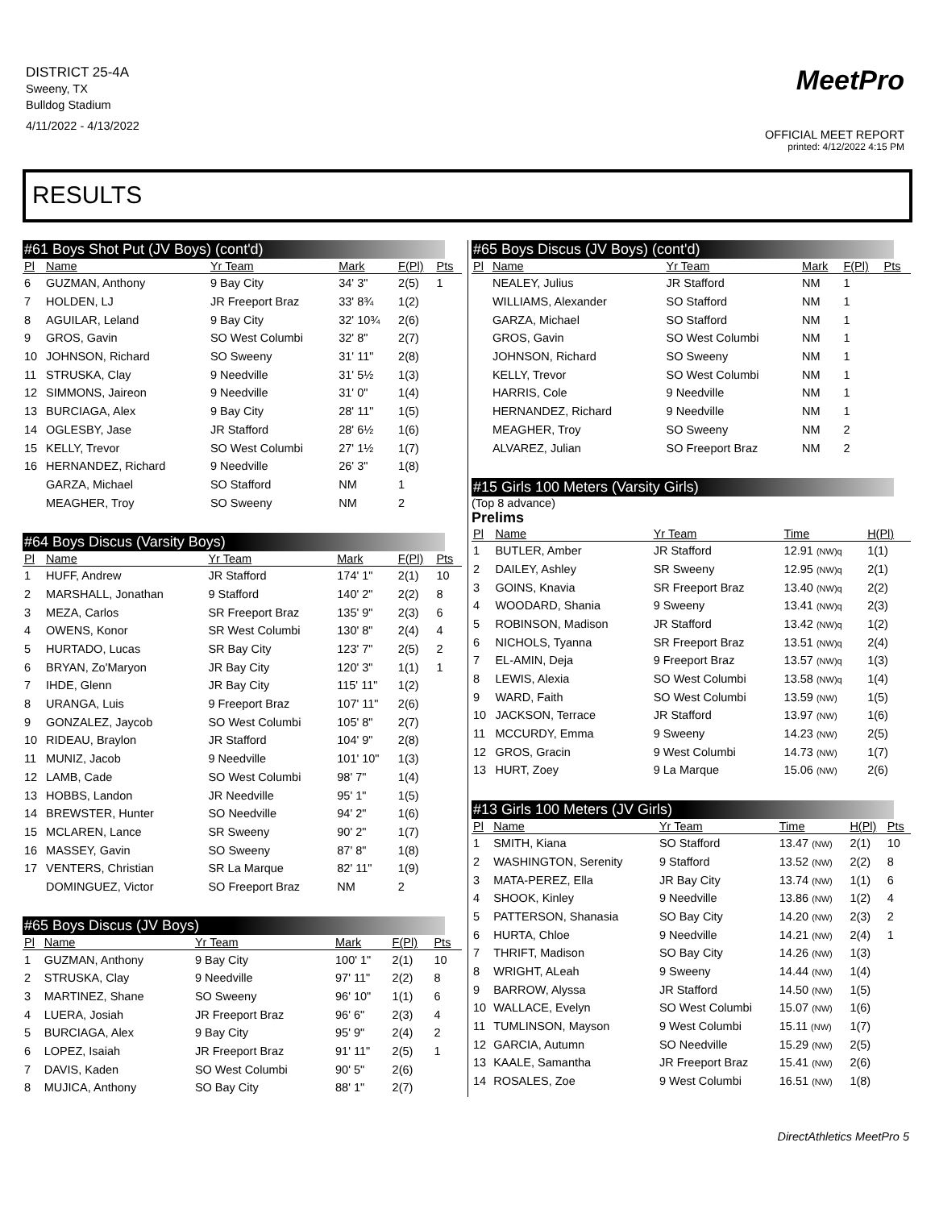DISTRICT 25-4A
Sweeny, TX
Bulldog Stadium
4/11/2022 - 4/13/2022
MeetPro
OFFICIAL MEET REPORT
printed: 4/12/2022 4:15 PM
RESULTS
#61 Boys Shot Put (JV Boys) (cont'd)
| Pl | Name | Yr Team | Mark | F(Pl) | Pts |
| --- | --- | --- | --- | --- | --- |
| 6 | GUZMAN, Anthony | 9 Bay City | 34' 3" | 2(5) | 1 |
| 7 | HOLDEN, LJ | JR Freeport Braz | 33' 8¾ | 1(2) | |
| 8 | AGUILAR, Leland | 9 Bay City | 32' 10¾ | 2(6) | |
| 9 | GROS, Gavin | SO West Columbi | 32' 8" | 2(7) | |
| 10 | JOHNSON, Richard | SO Sweeny | 31' 11" | 2(8) | |
| 11 | STRUSKA, Clay | 9 Needville | 31' 5½ | 1(3) | |
| 12 | SIMMONS, Jaireon | 9 Needville | 31' 0" | 1(4) | |
| 13 | BURCIAGA, Alex | 9 Bay City | 28' 11" | 1(5) | |
| 14 | OGLESBY, Jase | JR Stafford | 28' 6½ | 1(6) | |
| 15 | KELLY, Trevor | SO West Columbi | 27' 1½ | 1(7) | |
| 16 | HERNANDEZ, Richard | 9 Needville | 26' 3" | 1(8) | |
| | GARZA, Michael | SO Stafford | NM | 1 | |
| | MEAGHER, Troy | SO Sweeny | NM | 2 | |
#64 Boys Discus (Varsity Boys)
| Pl | Name | Yr Team | Mark | F(Pl) | Pts |
| --- | --- | --- | --- | --- | --- |
| 1 | HUFF, Andrew | JR Stafford | 174' 1" | 2(1) | 10 |
| 2 | MARSHALL, Jonathan | 9 Stafford | 140' 2" | 2(2) | 8 |
| 3 | MEZA, Carlos | SR Freeport Braz | 135' 9" | 2(3) | 6 |
| 4 | OWENS, Konor | SR West Columbi | 130' 8" | 2(4) | 4 |
| 5 | HURTADO, Lucas | SR Bay City | 123' 7" | 2(5) | 2 |
| 6 | BRYAN, Zo'Maryon | JR Bay City | 120' 3" | 1(1) | 1 |
| 7 | IHDE, Glenn | JR Bay City | 115' 11" | 1(2) | |
| 8 | URANGA, Luis | 9 Freeport Braz | 107' 11" | 2(6) | |
| 9 | GONZALEZ, Jaycob | SO West Columbi | 105' 8" | 2(7) | |
| 10 | RIDEAU, Braylon | JR Stafford | 104' 9" | 2(8) | |
| 11 | MUNIZ, Jacob | 9 Needville | 101' 10" | 1(3) | |
| 12 | LAMB, Cade | SO West Columbi | 98' 7" | 1(4) | |
| 13 | HOBBS, Landon | JR Needville | 95' 1" | 1(5) | |
| 14 | BREWSTER, Hunter | SO Needville | 94' 2" | 1(6) | |
| 15 | MCLAREN, Lance | SR Sweeny | 90' 2" | 1(7) | |
| 16 | MASSEY, Gavin | SO Sweeny | 87' 8" | 1(8) | |
| 17 | VENTERS, Christian | SR La Marque | 82' 11" | 1(9) | |
| | DOMINGUEZ, Victor | SO Freeport Braz | NM | 2 | |
#65 Boys Discus (JV Boys)
| Pl | Name | Yr Team | Mark | F(Pl) | Pts |
| --- | --- | --- | --- | --- | --- |
| 1 | GUZMAN, Anthony | 9 Bay City | 100' 1" | 2(1) | 10 |
| 2 | STRUSKA, Clay | 9 Needville | 97' 11" | 2(2) | 8 |
| 3 | MARTINEZ, Shane | SO Sweeny | 96' 10" | 1(1) | 6 |
| 4 | LUERA, Josiah | JR Freeport Braz | 96' 6" | 2(3) | 4 |
| 5 | BURCIAGA, Alex | 9 Bay City | 95' 9" | 2(4) | 2 |
| 6 | LOPEZ, Isaiah | JR Freeport Braz | 91' 11" | 2(5) | 1 |
| 7 | DAVIS, Kaden | SO West Columbi | 90' 5" | 2(6) | |
| 8 | MUJICA, Anthony | SO Bay City | 88' 1" | 2(7) | |
#65 Boys Discus (JV Boys) (cont'd)
| Pl | Name | Yr Team | Mark | F(Pl) | Pts |
| --- | --- | --- | --- | --- | --- |
| | NEALEY, Julius | JR Stafford | NM | 1 | |
| | WILLIAMS, Alexander | SO Stafford | NM | 1 | |
| | GARZA, Michael | SO Stafford | NM | 1 | |
| | GROS, Gavin | SO West Columbi | NM | 1 | |
| | JOHNSON, Richard | SO Sweeny | NM | 1 | |
| | KELLY, Trevor | SO West Columbi | NM | 1 | |
| | HARRIS, Cole | 9 Needville | NM | 1 | |
| | HERNANDEZ, Richard | 9 Needville | NM | 1 | |
| | MEAGHER, Troy | SO Sweeny | NM | 2 | |
| | ALVAREZ, Julian | SO Freeport Braz | NM | 2 | |
#15 Girls 100 Meters (Varsity Girls)
(Top 8 advance)
Prelims
| Pl | Name | Yr Team | Time | H(Pl) | |
| --- | --- | --- | --- | --- | --- |
| 1 | BUTLER, Amber | JR Stafford | 12.91 (NW)q | 1(1) | |
| 2 | DAILEY, Ashley | SR Sweeny | 12.95 (NW)q | 2(1) | |
| 3 | GOINS, Knavia | SR Freeport Braz | 13.40 (NW)q | 2(2) | |
| 4 | WOODARD, Shania | 9 Sweeny | 13.41 (NW)q | 2(3) | |
| 5 | ROBINSON, Madison | JR Stafford | 13.42 (NW)q | 1(2) | |
| 6 | NICHOLS, Tyanna | SR Freeport Braz | 13.51 (NW)q | 2(4) | |
| 7 | EL-AMIN, Deja | 9 Freeport Braz | 13.57 (NW)q | 1(3) | |
| 8 | LEWIS, Alexia | SO West Columbi | 13.58 (NW)q | 1(4) | |
| 9 | WARD, Faith | SO West Columbi | 13.59 (NW) | 1(5) | |
| 10 | JACKSON, Terrace | JR Stafford | 13.97 (NW) | 1(6) | |
| 11 | MCCURDY, Emma | 9 Sweeny | 14.23 (NW) | 2(5) | |
| 12 | GROS, Gracin | 9 West Columbi | 14.73 (NW) | 1(7) | |
| 13 | HURT, Zoey | 9 La Marque | 15.06 (NW) | 2(6) | |
#13 Girls 100 Meters (JV Girls)
| Pl | Name | Yr Team | Time | H(Pl) | Pts |
| --- | --- | --- | --- | --- | --- |
| 1 | SMITH, Kiana | SO Stafford | 13.47 (NW) | 2(1) | 10 |
| 2 | WASHINGTON, Serenity | 9 Stafford | 13.52 (NW) | 2(2) | 8 |
| 3 | MATA-PEREZ, Ella | JR Bay City | 13.74 (NW) | 1(1) | 6 |
| 4 | SHOOK, Kinley | 9 Needville | 13.86 (NW) | 1(2) | 4 |
| 5 | PATTERSON, Shanasia | SO Bay City | 14.20 (NW) | 2(3) | 2 |
| 6 | HURTA, Chloe | 9 Needville | 14.21 (NW) | 2(4) | 1 |
| 7 | THRIFT, Madison | SO Bay City | 14.26 (NW) | 1(3) | |
| 8 | WRIGHT, ALeah | 9 Sweeny | 14.44 (NW) | 1(4) | |
| 9 | BARROW, Alyssa | JR Stafford | 14.50 (NW) | 1(5) | |
| 10 | WALLACE, Evelyn | SO West Columbi | 15.07 (NW) | 1(6) | |
| 11 | TUMLINSON, Mayson | 9 West Columbi | 15.11 (NW) | 1(7) | |
| 12 | GARCIA, Autumn | SO Needville | 15.29 (NW) | 2(5) | |
| 13 | KAALE, Samantha | JR Freeport Braz | 15.41 (NW) | 2(6) | |
| 14 | ROSALES, Zoe | 9 West Columbi | 16.51 (NW) | 1(8) | |
DirectAthletics MeetPro 5